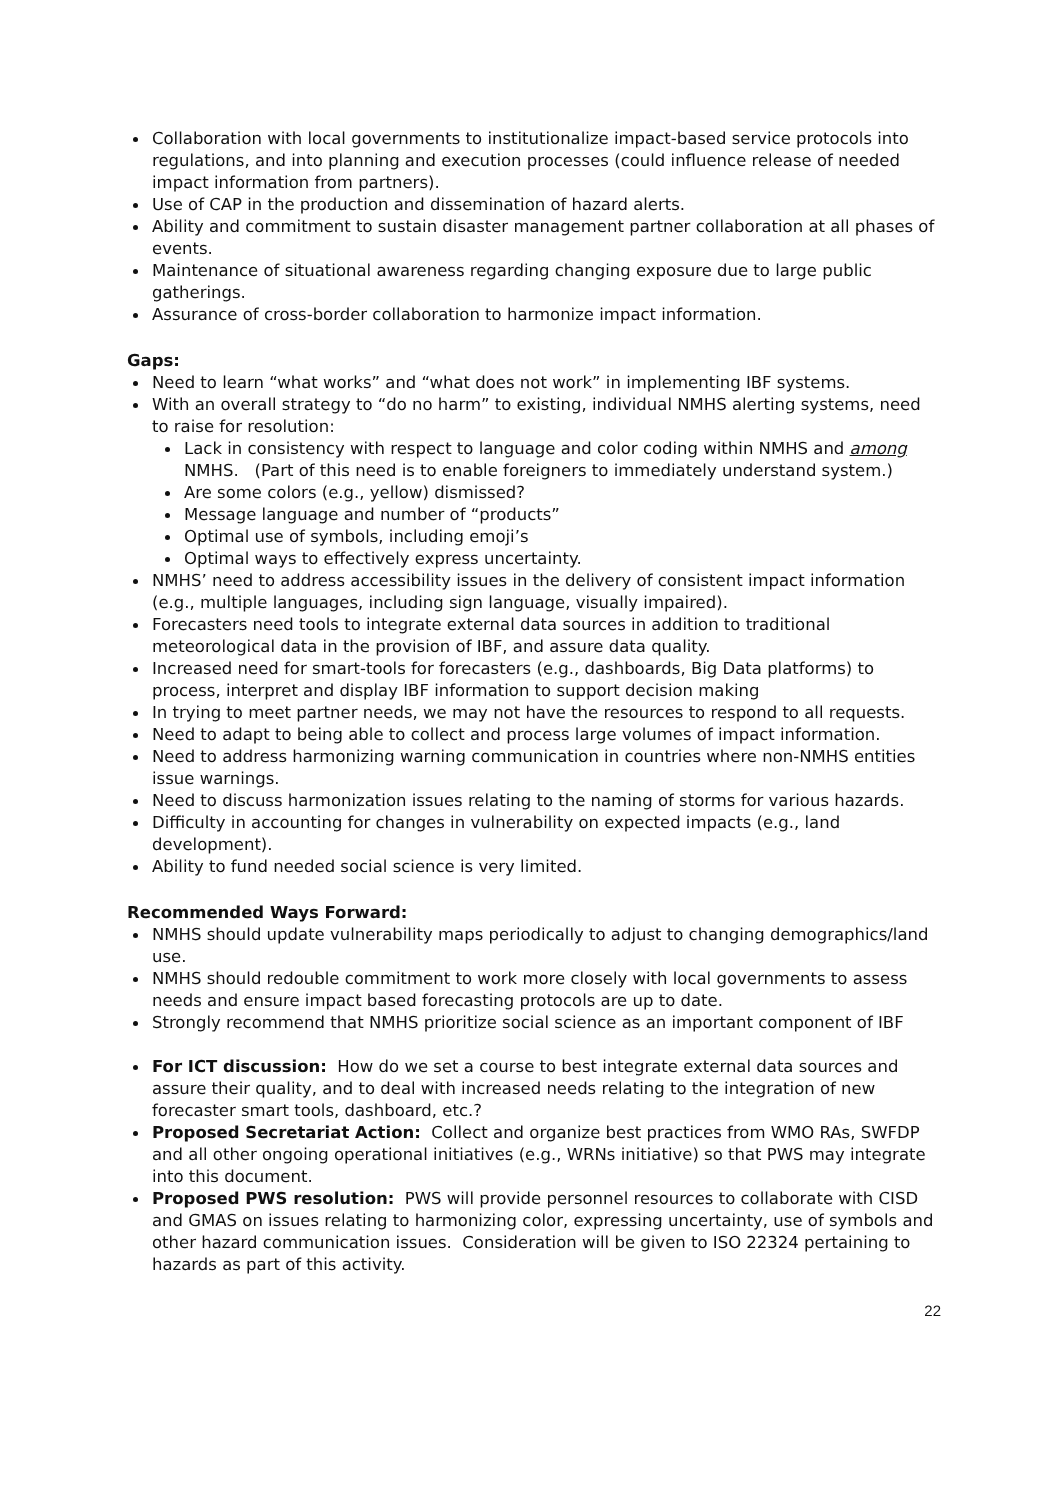Collaboration with local governments to institutionalize impact-based service protocols into regulations, and into planning and execution processes (could influence release of needed impact information from partners).
Use of CAP in the production and dissemination of hazard alerts.
Ability and commitment to sustain disaster management partner collaboration at all phases of events.
Maintenance of situational awareness regarding changing exposure due to large public gatherings.
Assurance of cross-border collaboration to harmonize impact information.
Gaps:
Need to learn “what works” and “what does not work” in implementing IBF systems.
With an overall strategy to “do no harm” to existing, individual NMHS alerting systems, need to raise for resolution:
Lack in consistency with respect to language and color coding within NMHS and among NMHS. (Part of this need is to enable foreigners to immediately understand system.)
Are some colors (e.g., yellow) dismissed?
Message language and number of “products”
Optimal use of symbols, including emoji’s
Optimal ways to effectively express uncertainty.
NMHS’ need to address accessibility issues in the delivery of consistent impact information (e.g., multiple languages, including sign language, visually impaired).
Forecasters need tools to integrate external data sources in addition to traditional meteorological data in the provision of IBF, and assure data quality.
Increased need for smart-tools for forecasters (e.g., dashboards, Big Data platforms) to process, interpret and display IBF information to support decision making
In trying to meet partner needs, we may not have the resources to respond to all requests.
Need to adapt to being able to collect and process large volumes of impact information.
Need to address harmonizing warning communication in countries where non-NMHS entities issue warnings.
Need to discuss harmonization issues relating to the naming of storms for various hazards.
Difficulty in accounting for changes in vulnerability on expected impacts (e.g., land development).
Ability to fund needed social science is very limited.
Recommended Ways Forward:
NMHS should update vulnerability maps periodically to adjust to changing demographics/land use.
NMHS should redouble commitment to work more closely with local governments to assess needs and ensure impact based forecasting protocols are up to date.
Strongly recommend that NMHS prioritize social science as an important component of IBF
For ICT discussion: How do we set a course to best integrate external data sources and assure their quality, and to deal with increased needs relating to the integration of new forecaster smart tools, dashboard, etc.?
Proposed Secretariat Action: Collect and organize best practices from WMO RAs, SWFDP and all other ongoing operational initiatives (e.g., WRNs initiative) so that PWS may integrate into this document.
Proposed PWS resolution: PWS will provide personnel resources to collaborate with CISD and GMAS on issues relating to harmonizing color, expressing uncertainty, use of symbols and other hazard communication issues. Consideration will be given to ISO 22324 pertaining to hazards as part of this activity.
22